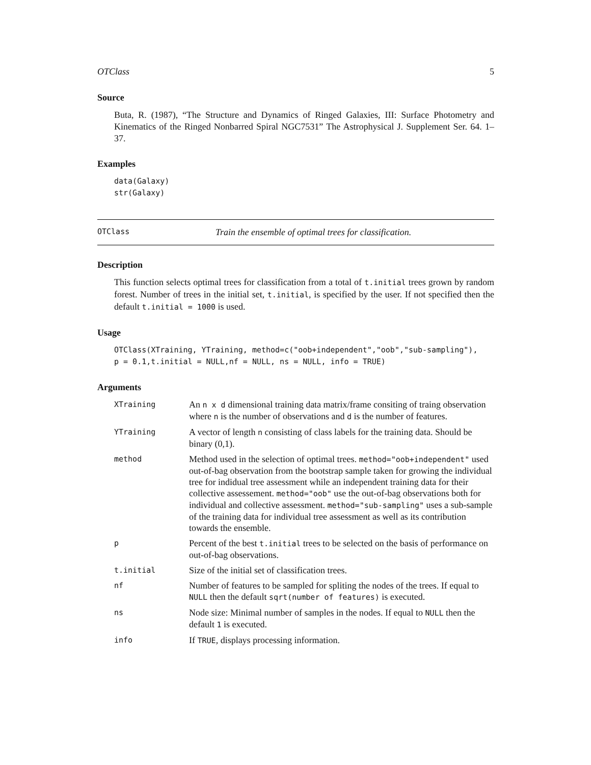OTClass 5
Source
Buta, R. (1987), “The Structure and Dynamics of Ringed Galaxies, III: Surface Photometry and Kinematics of the Ringed Nonbarred Spiral NGC7531” The Astrophysical J. Supplement Ser. 64. 1–37.
Examples
data(Galaxy)
str(Galaxy)
OTClass Train the ensemble of optimal trees for classification.
Description
This function selects optimal trees for classification from a total of t.initial trees grown by random forest. Number of trees in the initial set, t.initial, is specified by the user. If not specified then the default t.initial = 1000 is used.
Usage
OTClass(XTraining, YTraining, method=c("oob+independent","oob","sub-sampling"),
p = 0.1,t.initial = NULL,nf = NULL, ns = NULL, info = TRUE)
Arguments
| XTraining | An n x d dimensional training data matrix/frame consiting of traing observation where n is the number of observations and d is the number of features. |
| YTraining | A vector of length n consisting of class labels for the training data. Should be binary (0,1). |
| method | Method used in the selection of optimal trees. method="oob+independent" used out-of-bag observation from the bootstrap sample taken for growing the individual tree for indidual tree assessment while an independent training data for their collective assessement. method="oob" use the out-of-bag observations both for individual and collective assessment. method="sub-sampling" uses a sub-sample of the training data for individual tree assessment as well as its contribution towards the ensemble. |
| p | Percent of the best t.initial trees to be selected on the basis of performance on out-of-bag observations. |
| t.initial | Size of the initial set of classification trees. |
| nf | Number of features to be sampled for spliting the nodes of the trees. If equal to NULL then the default sqrt(number of features) is executed. |
| ns | Node size: Minimal number of samples in the nodes. If equal to NULL then the default 1 is executed. |
| info | If TRUE , displays processing information. |